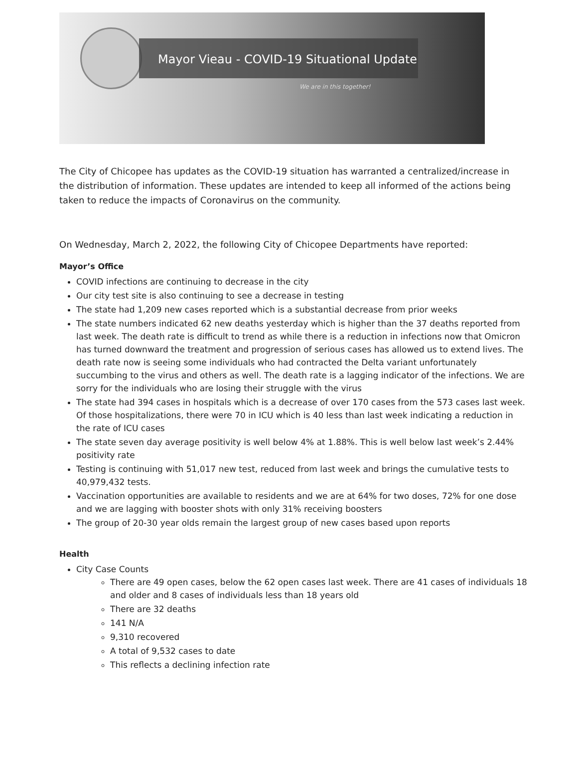Mayor Vieau - COVID-19 Situational Update
We are in this together!
The City of Chicopee has updates as the COVID-19 situation has warranted a centralized/increase in the distribution of information. These updates are intended to keep all informed of the actions being taken to reduce the impacts of Coronavirus on the community.
On Wednesday, March 2, 2022, the following City of Chicopee Departments have reported:
Mayor’s Office
COVID infections are continuing to decrease in the city
Our city test site is also continuing to see a decrease in testing
The state had 1,209 new cases reported which is a substantial decrease from prior weeks
The state numbers indicated 62 new deaths yesterday which is higher than the 37 deaths reported from last week. The death rate is difficult to trend as while there is a reduction in infections now that Omicron has turned downward the treatment and progression of serious cases has allowed us to extend lives. The death rate now is seeing some individuals who had contracted the Delta variant unfortunately succumbing to the virus and others as well. The death rate is a lagging indicator of the infections. We are sorry for the individuals who are losing their struggle with the virus
The state had 394 cases in hospitals which is a decrease of over 170 cases from the 573 cases last week. Of those hospitalizations, there were 70 in ICU which is 40 less than last week indicating a reduction in the rate of ICU cases
The state seven day average positivity is well below 4% at 1.88%. This is well below last week’s 2.44% positivity rate
Testing is continuing with 51,017 new test, reduced from last week and brings the cumulative tests to 40,979,432 tests.
Vaccination opportunities are available to residents and we are at 64% for two doses, 72% for one dose and we are lagging with booster shots with only 31% receiving boosters
The group of 20-30 year olds remain the largest group of new cases based upon reports
Health
City Case Counts
There are 49 open cases, below the 62 open cases last week. There are 41 cases of individuals 18 and older and 8 cases of individuals less than 18 years old
There are 32 deaths
141 N/A
9,310 recovered
A total of 9,532 cases to date
This reflects a declining infection rate